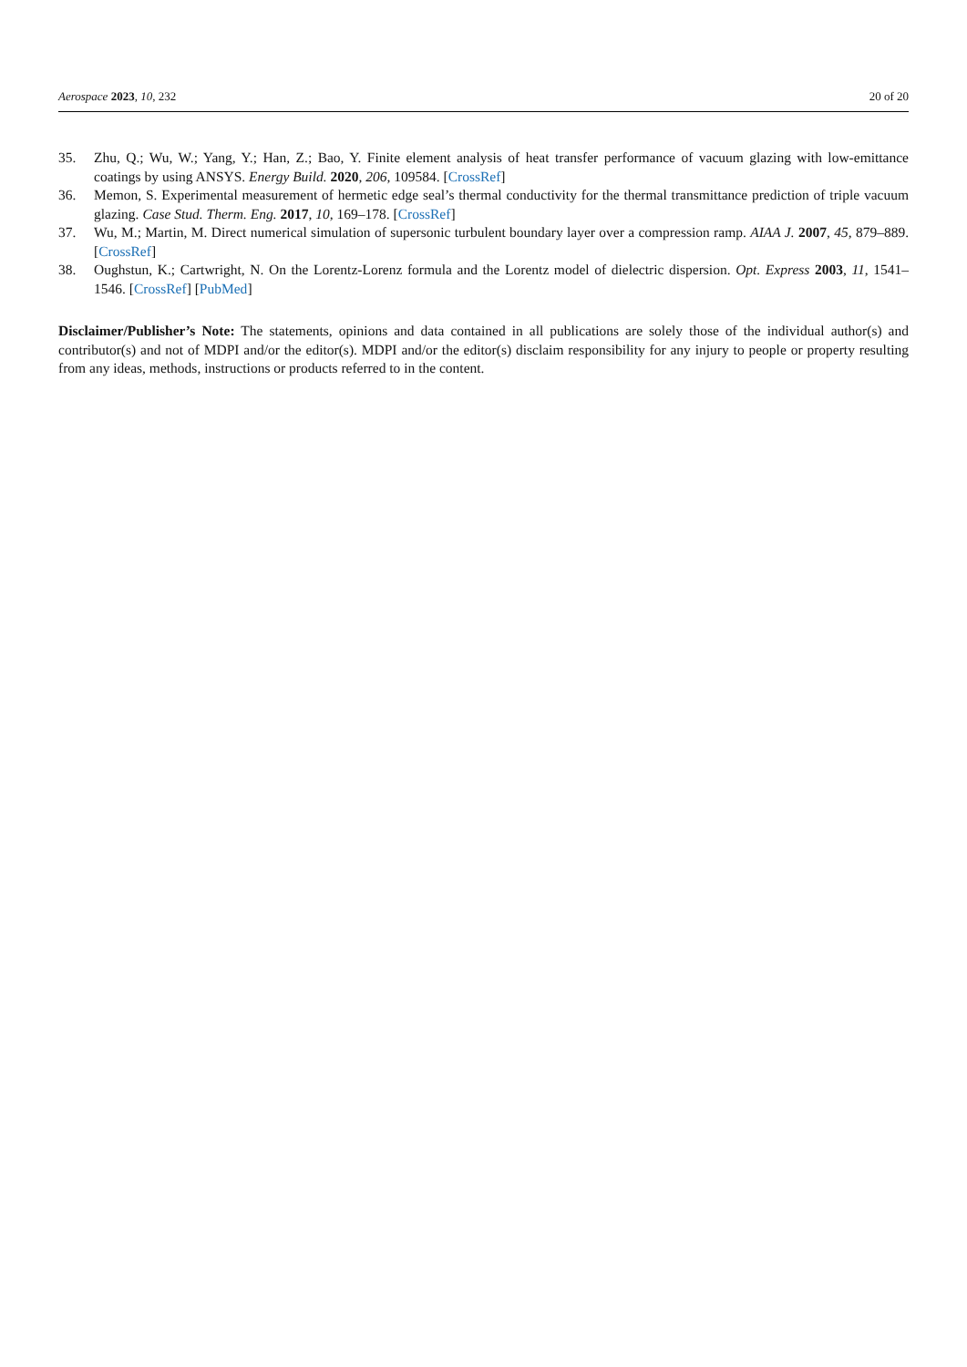Aerospace 2023, 10, 232 20 of 20
35. Zhu, Q.; Wu, W.; Yang, Y.; Han, Z.; Bao, Y. Finite element analysis of heat transfer performance of vacuum glazing with low-emittance coatings by using ANSYS. Energy Build. 2020, 206, 109584. [CrossRef]
36. Memon, S. Experimental measurement of hermetic edge seal’s thermal conductivity for the thermal transmittance prediction of triple vacuum glazing. Case Stud. Therm. Eng. 2017, 10, 169–178. [CrossRef]
37. Wu, M.; Martin, M. Direct numerical simulation of supersonic turbulent boundary layer over a compression ramp. AIAA J. 2007, 45, 879–889. [CrossRef]
38. Oughstun, K.; Cartwright, N. On the Lorentz-Lorenz formula and the Lorentz model of dielectric dispersion. Opt. Express 2003, 11, 1541–1546. [CrossRef] [PubMed]
Disclaimer/Publisher’s Note: The statements, opinions and data contained in all publications are solely those of the individual author(s) and contributor(s) and not of MDPI and/or the editor(s). MDPI and/or the editor(s) disclaim responsibility for any injury to people or property resulting from any ideas, methods, instructions or products referred to in the content.